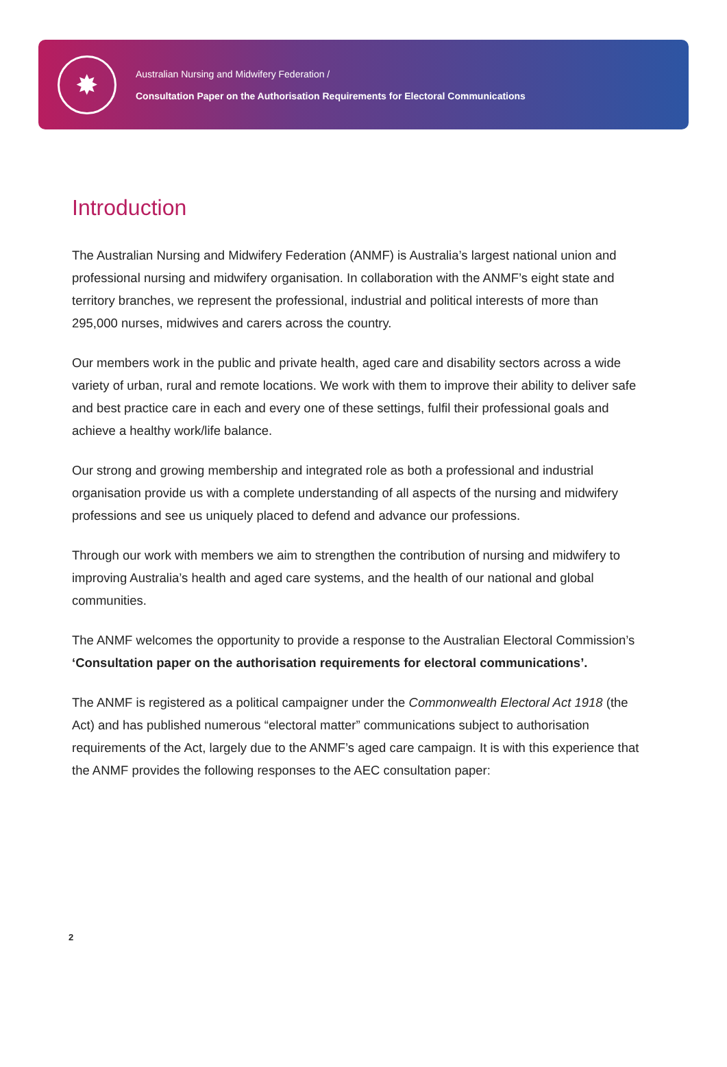✸
Australian Nursing and Midwifery Federation /
Consultation Paper on the Authorisation Requirements for Electoral Communications
Introduction
The Australian Nursing and Midwifery Federation (ANMF) is Australia’s largest national union and professional nursing and midwifery organisation. In collaboration with the ANMF’s eight state and territory branches, we represent the professional, industrial and political interests of more than 295,000 nurses, midwives and carers across the country.
Our members work in the public and private health, aged care and disability sectors across a wide variety of urban, rural and remote locations. We work with them to improve their ability to deliver safe and best practice care in each and every one of these settings, fulfil their professional goals and achieve a healthy work/life balance.
Our strong and growing membership and integrated role as both a professional and industrial organisation provide us with a complete understanding of all aspects of the nursing and midwifery professions and see us uniquely placed to defend and advance our professions.
Through our work with members we aim to strengthen the contribution of nursing and midwifery to improving Australia’s health and aged care systems, and the health of our national and global communities.
The ANMF welcomes the opportunity to provide a response to the Australian Electoral Commission’s ‘Consultation paper on the authorisation requirements for electoral communications’.
The ANMF is registered as a political campaigner under the Commonwealth Electoral Act 1918 (the Act) and has published numerous “electoral matter” communications subject to authorisation requirements of the Act, largely due to the ANMF’s aged care campaign. It is with this experience that the ANMF provides the following responses to the AEC consultation paper:
2